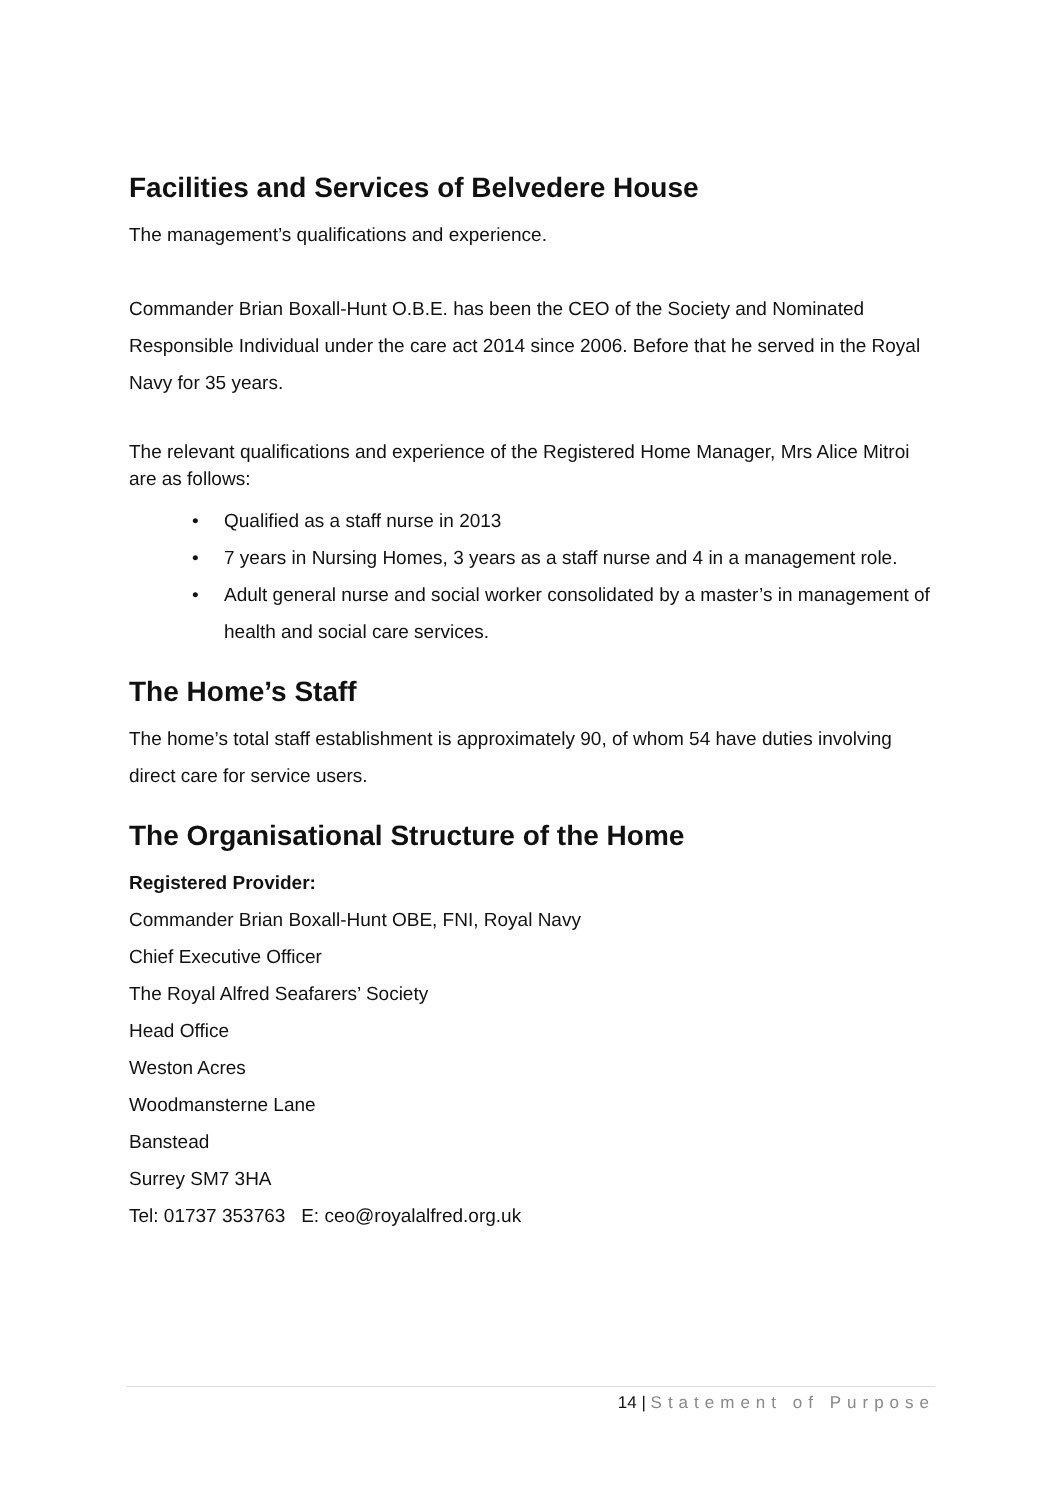Facilities and Services of Belvedere House
The management’s qualifications and experience.
Commander Brian Boxall-Hunt O.B.E. has been the CEO of the Society and Nominated Responsible Individual under the care act 2014 since 2006. Before that he served in the Royal Navy for 35 years.
The relevant qualifications and experience of the Registered Home Manager, Mrs Alice Mitroi are as follows:
• Qualified as a staff nurse in 2013
• 7 years in Nursing Homes, 3 years as a staff nurse and 4 in a management role.
• Adult general nurse and social worker consolidated by a master’s in management of health and social care services.
The Home’s Staff
The home’s total staff establishment is approximately 90, of whom 54 have duties involving direct care for service users.
The Organisational Structure of the Home
Registered Provider:
Commander Brian Boxall-Hunt OBE, FNI, Royal Navy
Chief Executive Officer
The Royal Alfred Seafarers’ Society
Head Office
Weston Acres
Woodmansterne Lane
Banstead
Surrey SM7 3HA
Tel: 01737 353763 E: ceo@royalalfred.org.uk
14 | Statement of Purpose